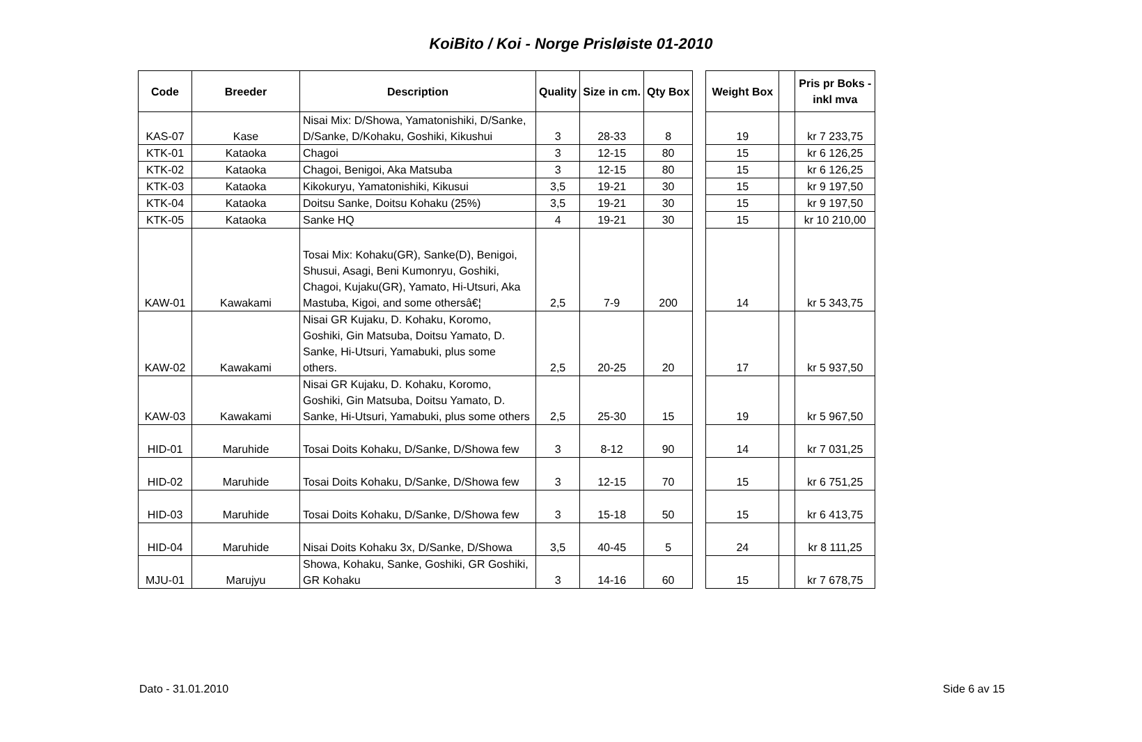KoiBito / Koi - Norge Prisløiste 01-2010
| Code | Breeder | Description | Quality | Size in cm. | Qty Box | | Weight Box | | Pris pr Boks - inkl mva |
| --- | --- | --- | --- | --- | --- | --- | --- | --- | --- |
| KAS-07 | Kase | Nisai Mix: D/Showa, Yamatonishiki, D/Sanke, D/Sanke, D/Kohaku, Goshiki, Kikushui | 3 | 28-33 | 8 | | 19 | | kr 7 233,75 |
| KTK-01 | Kataoka | Chagoi | 3 | 12-15 | 80 | | 15 | | kr 6 126,25 |
| KTK-02 | Kataoka | Chagoi, Benigoi, Aka Matsuba | 3 | 12-15 | 80 | | 15 | | kr 6 126,25 |
| KTK-03 | Kataoka | Kikokuryu, Yamatonishiki, Kikusui | 3,5 | 19-21 | 30 | | 15 | | kr 9 197,50 |
| KTK-04 | Kataoka | Doitsu Sanke, Doitsu Kohaku (25%) | 3,5 | 19-21 | 30 | | 15 | | kr 9 197,50 |
| KTK-05 | Kataoka | Sanke HQ | 4 | 19-21 | 30 | | 15 | | kr 10 210,00 |
| KAW-01 | Kawakami | Tosai Mix: Kohaku(GR), Sanke(D), Benigoi, Shusui, Asagi, Beni Kumonryu, Goshiki, Chagoi, Kujaku(GR), Yamato, Hi-Utsuri, Aka Mastuba, Kigoi, and some othersâ€¦ | 2,5 | 7-9 | 200 | | 14 | | kr 5 343,75 |
| KAW-02 | Kawakami | Nisai GR Kujaku, D. Kohaku, Koromo, Goshiki, Gin Matsuba, Doitsu Yamato, D. Sanke, Hi-Utsuri, Yamabuki, plus some others. | 2,5 | 20-25 | 20 | | 17 | | kr 5 937,50 |
| KAW-03 | Kawakami | Nisai GR Kujaku, D. Kohaku, Koromo, Goshiki, Gin Matsuba, Doitsu Yamato, D. Sanke, Hi-Utsuri, Yamabuki, plus some others | 2,5 | 25-30 | 15 | | 19 | | kr 5 967,50 |
| HID-01 | Maruhide | Tosai Doits Kohaku, D/Sanke, D/Showa few | 3 | 8-12 | 90 | | 14 | | kr 7 031,25 |
| HID-02 | Maruhide | Tosai Doits Kohaku, D/Sanke, D/Showa few | 3 | 12-15 | 70 | | 15 | | kr 6 751,25 |
| HID-03 | Maruhide | Tosai Doits Kohaku, D/Sanke, D/Showa few | 3 | 15-18 | 50 | | 15 | | kr 6 413,75 |
| HID-04 | Maruhide | Nisai Doits Kohaku 3x, D/Sanke, D/Showa | 3,5 | 40-45 | 5 | | 24 | | kr 8 111,25 |
| MJU-01 | Marujyu | Showa, Kohaku, Sanke, Goshiki, GR Goshiki, GR Kohaku | 3 | 14-16 | 60 | | 15 | | kr 7 678,75 |
Dato - 31.01.2010 Side 6 av 15